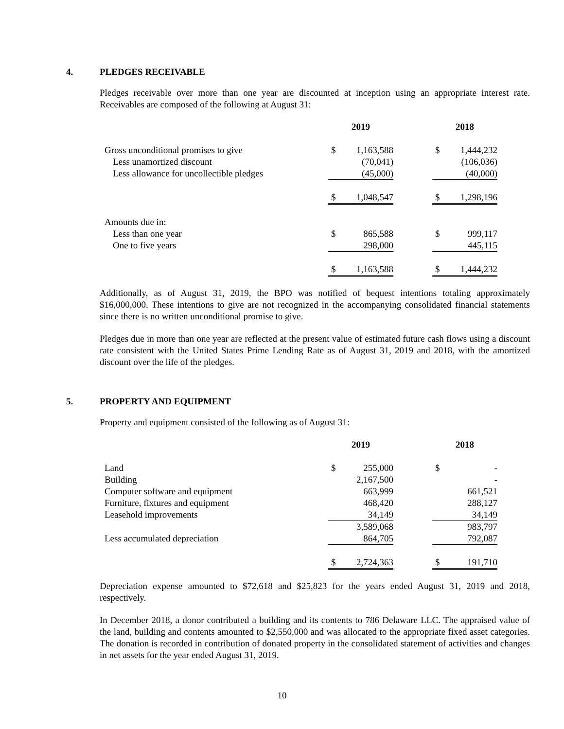4. PLEDGES RECEIVABLE
Pledges receivable over more than one year are discounted at inception using an appropriate interest rate. Receivables are composed of the following at August 31:
| | 2019 | | | 2018 | |
| --- | --- | --- | --- | --- | --- |
| Gross unconditional promises to give | $ | 1,163,588 | | $ | 1,444,232 |
| Less unamortized discount | | (70,041) | | | (106,036) |
| Less allowance for uncollectible pledges | | (45,000) | | | (40,000) |
| | $ | 1,048,547 | | $ | 1,298,196 |
| Amounts due in: | | | | | |
| Less than one year | $ | 865,588 | | $ | 999,117 |
| One to five years | | 298,000 | | | 445,115 |
| | $ | 1,163,588 | | $ | 1,444,232 |
Additionally, as of August 31, 2019, the BPO was notified of bequest intentions totaling approximately $16,000,000. These intentions to give are not recognized in the accompanying consolidated financial statements since there is no written unconditional promise to give.
Pledges due in more than one year are reflected at the present value of estimated future cash flows using a discount rate consistent with the United States Prime Lending Rate as of August 31, 2019 and 2018, with the amortized discount over the life of the pledges.
5. PROPERTY AND EQUIPMENT
Property and equipment consisted of the following as of August 31:
| | 2019 | | | 2018 | |
| --- | --- | --- | --- | --- | --- |
| Land | $ | 255,000 | | $ | - |
| Building | | 2,167,500 | | | - |
| Computer software and equipment | | 663,999 | | | 661,521 |
| Furniture, fixtures and equipment | | 468,420 | | | 288,127 |
| Leasehold improvements | | 34,149 | | | 34,149 |
| | | 3,589,068 | | | 983,797 |
| Less accumulated depreciation | | 864,705 | | | 792,087 |
| | $ | 2,724,363 | | $ | 191,710 |
Depreciation expense amounted to $72,618 and $25,823 for the years ended August 31, 2019 and 2018, respectively.
In December 2018, a donor contributed a building and its contents to 786 Delaware LLC. The appraised value of the land, building and contents amounted to $2,550,000 and was allocated to the appropriate fixed asset categories. The donation is recorded in contribution of donated property in the consolidated statement of activities and changes in net assets for the year ended August 31, 2019.
10